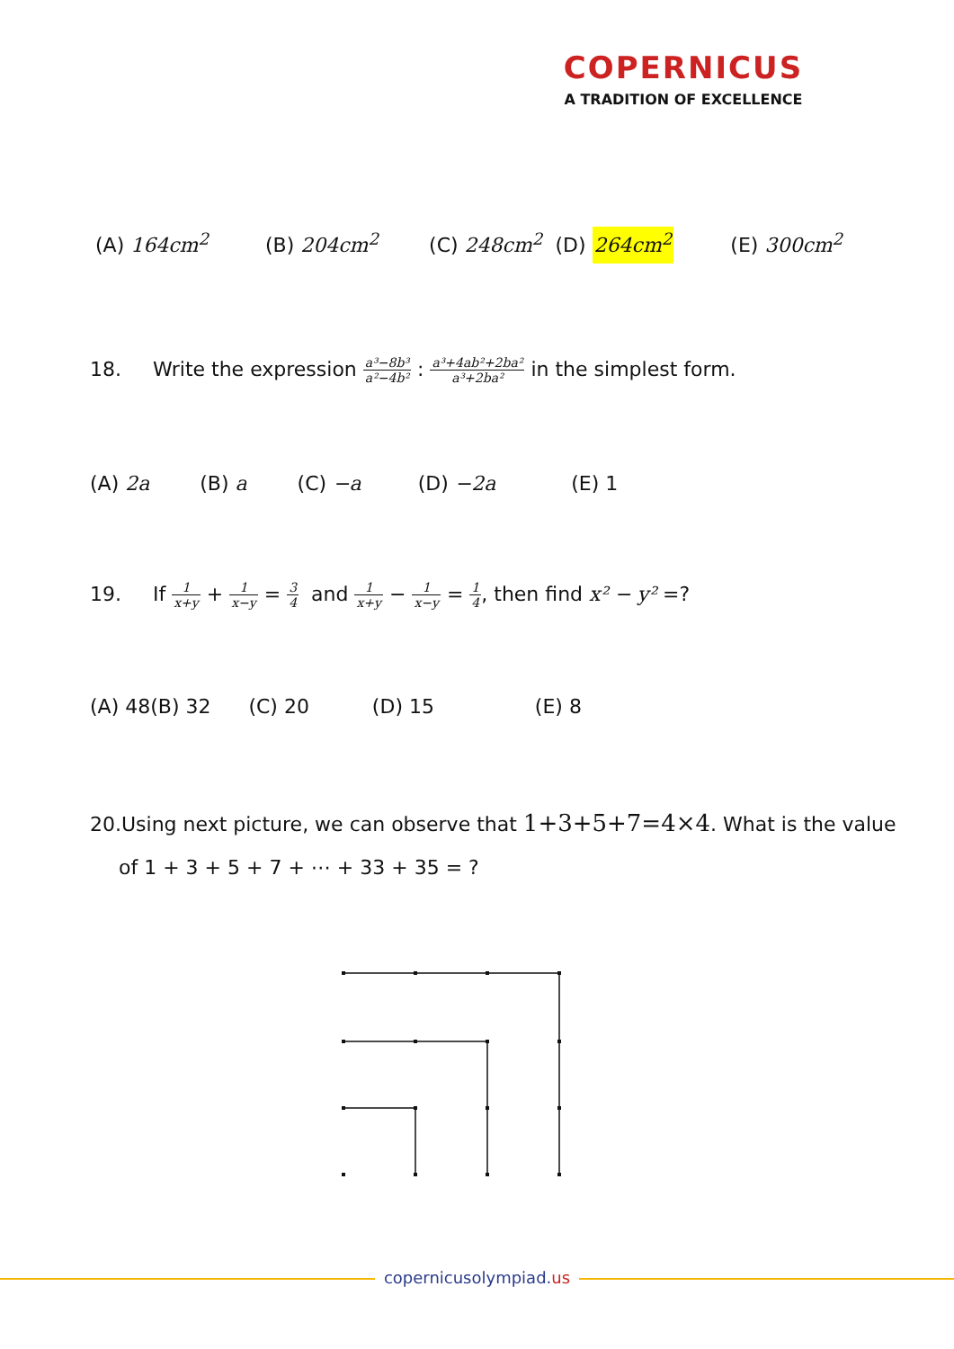COPERNICUS
A TRADITION OF EXCELLENCE
(A) 164cm<sup>2</sup> (B) 204cm<sup>2</sup> (C) 248cm<sup>2</sup> (D) 264cm<sup>2</sup> (E) 300cm<sup>2</sup>
18. Write the expression a³−8b³ a²−4b² : a³+4ab²+2ba² a³+2ba² in the simplest form.
(A) 2a (B) a (C) −a (D) −2a (E) 1
19. If 1 x+y + 1 x−y = 3 4 and 1 x+y − 1 x−y = 1 4, then find x² − y² =?
(A) 48(B) 32 (C) 20 (D) 15 (E) 8
20.Using next picture, we can observe that 1+3+5+7=4×4. What is the value
of 1 + 3 + 5 + 7 + ⋯ + 33 + 35 = ?
copernicusolympiad.us